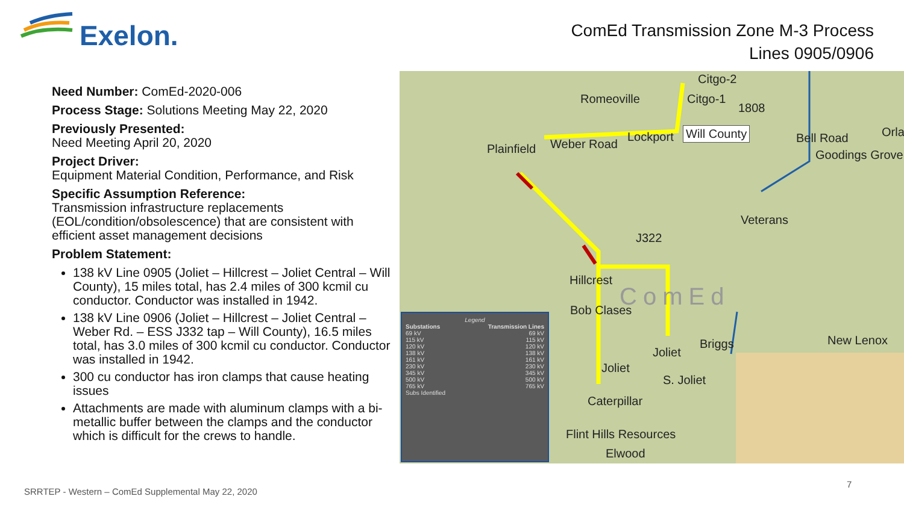Exelon.
ComEd Transmission Zone M-3 Process
Lines 0905/0906
Need Number: ComEd-2020-006
Process Stage: Solutions Meeting May 22, 2020
Previously Presented:
Need Meeting April 20, 2020
Project Driver:
Equipment Material Condition, Performance, and Risk
Specific Assumption Reference:
Transmission infrastructure replacements (EOL/condition/obsolescence) that are consistent with efficient asset management decisions
Problem Statement:
138 kV Line 0905 (Joliet – Hillcrest – Joliet Central – Will County), 15 miles total, has 2.4 miles of 300 kcmil cu conductor. Conductor was installed in 1942.
138 kV Line 0906 (Joliet – Hillcrest – Joliet Central – Weber Rd. – ESS J332 tap – Will County), 16.5 miles total, has 3.0 miles of 300 kcmil cu conductor. Conductor was installed in 1942.
300 cu conductor has iron clamps that cause heating issues
Attachments are made with aluminum clamps with a bi-metallic buffer between the clamps and the conductor which is difficult for the crews to handle.
Citgo-2
Romeoville Citgo-1
1808
Will County Lockport Bell Road Orla
Goodings Grove Plainfield Weber Road
Veterans
J322
Hillcrest
ComEd Bob Clases
Joliet
Briggs New Lenox
Joliet
S. Joliet
Caterpillar
Flint Hills Resources
Elwood
Legend
Substations Transmission Lines
69 kV 69 kV
115 kV 115 kV
120 kV 120 kV
138 kV 138 kV
161 kV 161 kV
230 kV 230 kV
345 kV 345 kV
500 kV 500 kV
765 kV 765 kV
Subs Identified
SRRTEP - Western – ComEd Supplemental May 22, 2020
7